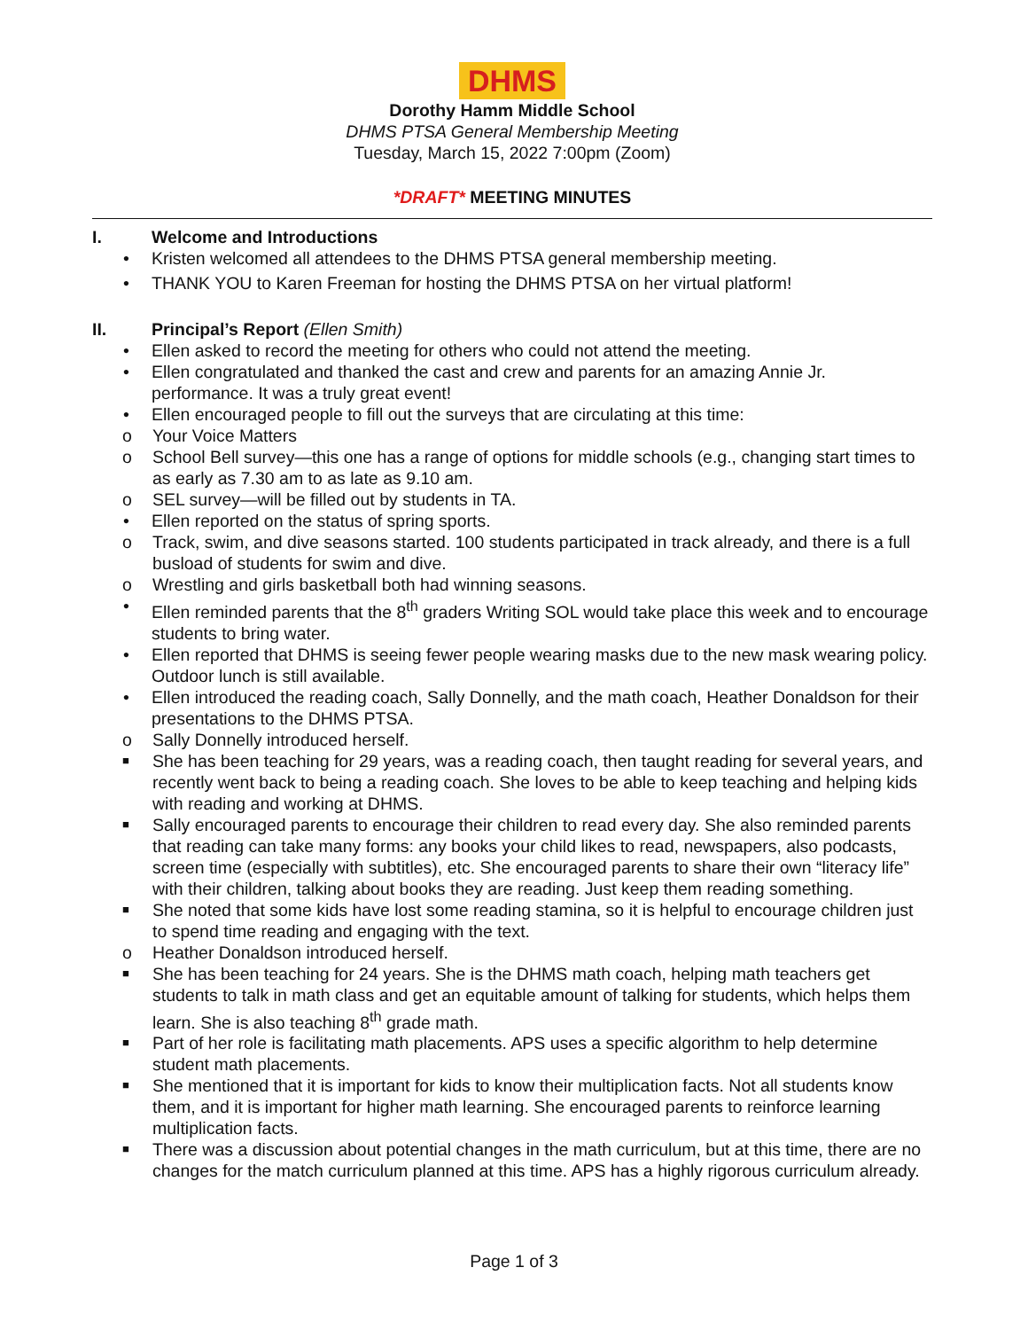DHMS
Dorothy Hamm Middle School
DHMS PTSA General Membership Meeting
Tuesday, March 15, 2022 7:00pm (Zoom)
*DRAFT* MEETING MINUTES
I. Welcome and Introductions
• Kristen welcomed all attendees to the DHMS PTSA general membership meeting.
• THANK YOU to Karen Freeman for hosting the DHMS PTSA on her virtual platform!
II. Principal’s Report (Ellen Smith)
• Ellen asked to record the meeting for others who could not attend the meeting.
• Ellen congratulated and thanked the cast and crew and parents for an amazing Annie Jr. performance. It was a truly great event!
• Ellen encouraged people to fill out the surveys that are circulating at this time:
o Your Voice Matters
o School Bell survey—this one has a range of options for middle schools (e.g., changing start times to as early as 7.30 am to as late as 9.10 am.
o SEL survey—will be filled out by students in TA.
• Ellen reported on the status of spring sports.
o Track, swim, and dive seasons started. 100 students participated in track already, and there is a full busload of students for swim and dive.
o Wrestling and girls basketball both had winning seasons.
• Ellen reminded parents that the 8<sup>th</sup> graders Writing SOL would take place this week and to encourage students to bring water.
• Ellen reported that DHMS is seeing fewer people wearing masks due to the new mask wearing policy. Outdoor lunch is still available.
• Ellen introduced the reading coach, Sally Donnelly, and the math coach, Heather Donaldson for their presentations to the DHMS PTSA.
o Sally Donnelly introduced herself.
■ She has been teaching for 29 years, was a reading coach, then taught reading for several years, and recently went back to being a reading coach. She loves to be able to keep teaching and helping kids with reading and working at DHMS.
■ Sally encouraged parents to encourage their children to read every day. She also reminded parents that reading can take many forms: any books your child likes to read, newspapers, also podcasts, screen time (especially with subtitles), etc. She encouraged parents to share their own “literacy life” with their children, talking about books they are reading. Just keep them reading something.
■ She noted that some kids have lost some reading stamina, so it is helpful to encourage children just to spend time reading and engaging with the text.
o Heather Donaldson introduced herself.
■ She has been teaching for 24 years. She is the DHMS math coach, helping math teachers get students to talk in math class and get an equitable amount of talking for students, which helps them learn. She is also teaching 8<sup>th</sup> grade math.
■ Part of her role is facilitating math placements. APS uses a specific algorithm to help determine student math placements.
■ She mentioned that it is important for kids to know their multiplication facts. Not all students know them, and it is important for higher math learning. She encouraged parents to reinforce learning multiplication facts.
■ There was a discussion about potential changes in the math curriculum, but at this time, there are no changes for the match curriculum planned at this time. APS has a highly rigorous curriculum already.
Page 1 of 3